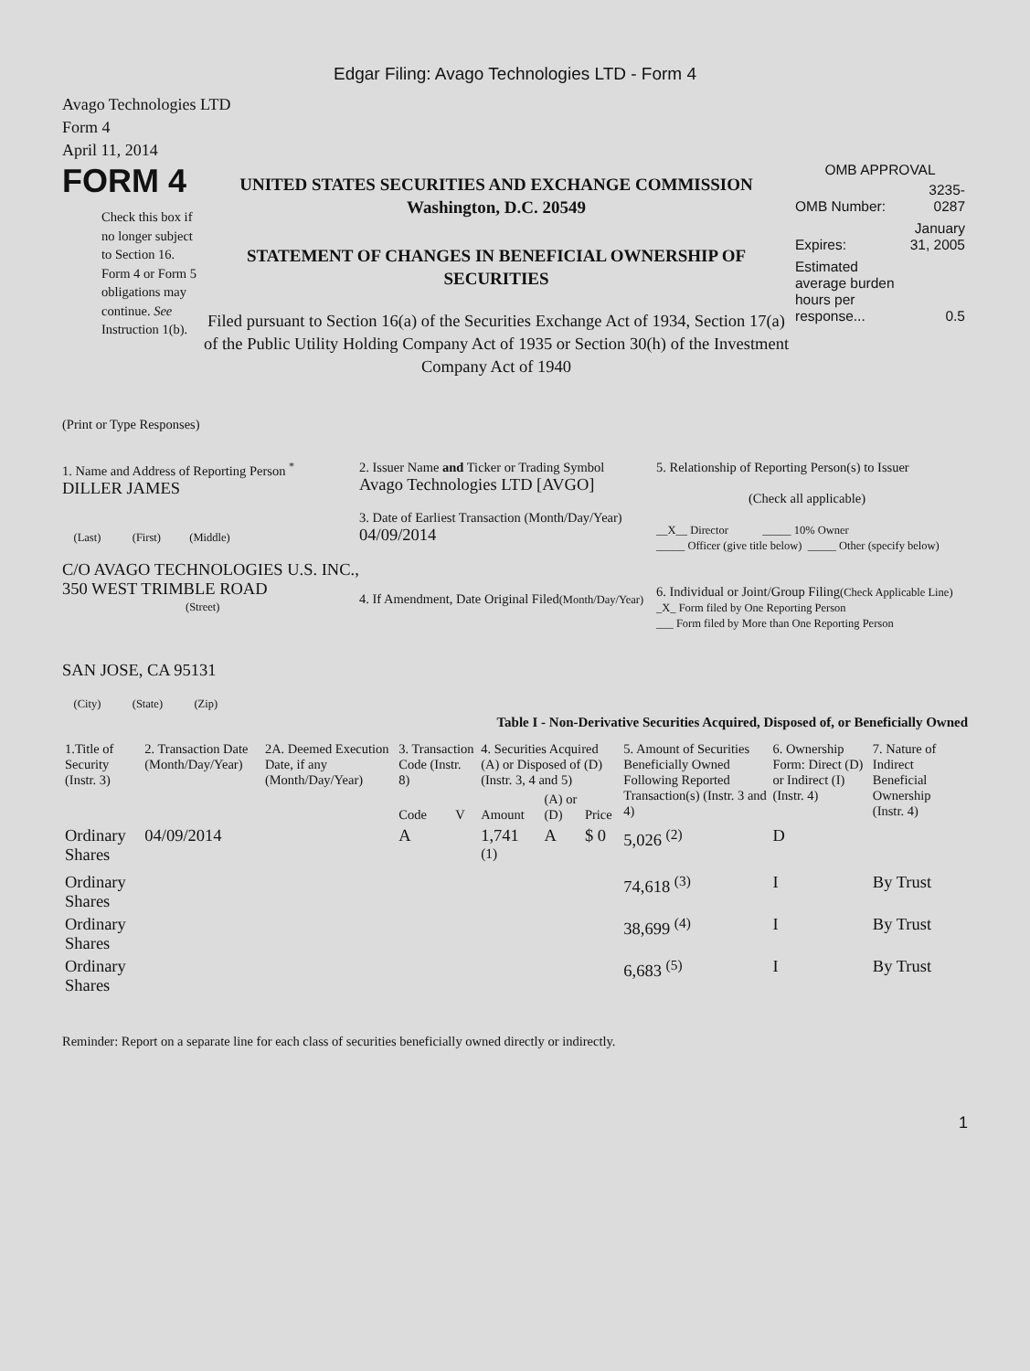Edgar Filing: Avago Technologies LTD - Form 4
Avago Technologies LTD
Form 4
April 11, 2014
FORM 4
Check this box if no longer subject to Section 16. Form 4 or Form 5 obligations may continue. See Instruction 1(b).
UNITED STATES SECURITIES AND EXCHANGE COMMISSION
Washington, D.C. 20549
STATEMENT OF CHANGES IN BENEFICIAL OWNERSHIP OF SECURITIES
Filed pursuant to Section 16(a) of the Securities Exchange Act of 1934, Section 17(a) of the Public Utility Holding Company Act of 1935 or Section 30(h) of the Investment Company Act of 1940
OMB APPROVAL
| OMB Number: | 3235-0287 |
| Expires: | January 31, 2005 |
| Estimated average burden hours per response... | 0.5 |
(Print or Type Responses)
1. Name and Address of Reporting Person <sup>*</sup>
DILLER JAMES
(Last) (First) (Middle)
C/O AVAGO TECHNOLOGIES U.S. INC., 350 WEST TRIMBLE ROAD
(Street)
SAN JOSE, CA 95131
(City) (State) (Zip)
2. Issuer Name and Ticker or Trading Symbol
Avago Technologies LTD [AVGO]
3. Date of Earliest Transaction (Month/Day/Year)
04/09/2014
4. If Amendment, Date Original Filed(Month/Day/Year)
5. Relationship of Reporting Person(s) to Issuer
(Check all applicable)
__X__ Director _____ 10% Owner
_____ Officer (give title below) _____ Other (specify below)
6. Individual or Joint/Group Filing(Check Applicable Line)
_X_ Form filed by One Reporting Person
___ Form filed by More than One Reporting Person
Table I - Non-Derivative Securities Acquired, Disposed of, or Beneficially Owned
| 1.Title of Security (Instr. 3) | 2. Transaction Date (Month/Day/Year) | 2A. Deemed Execution Date, if any (Month/Day/Year) | 3. Transaction Code (Instr. 8) | | 4. Securities Acquired (A) or Disposed of (D) (Instr. 3, 4 and 5) | | | 5. Amount of Securities Beneficially Owned Following Reported Transaction(s) (Instr. 3 and 4) | 6. Ownership Form: Direct (D) or Indirect (I) (Instr. 4) | 7. Nature of Indirect Beneficial Ownership (Instr. 4) |
| --- | --- | --- | --- | --- | --- | --- | --- | --- | --- | --- |
| | | | Code | V | Amount | (A) or (D) | Price | | | |
| Ordinary Shares | 04/09/2014 | | A | | 1,741 <sup>(1)</sup> | A | $ 0 | 5,026 <sup>(2)</sup> | D | |
| Ordinary Shares | | | | | | | | 74,618 <sup>(3)</sup> | I | By Trust |
| Ordinary Shares | | | | | | | | 38,699 <sup>(4)</sup> | I | By Trust |
| Ordinary Shares | | | | | | | | 6,683 <sup>(5)</sup> | I | By Trust |
Reminder: Report on a separate line for each class of securities beneficially owned directly or indirectly.
1